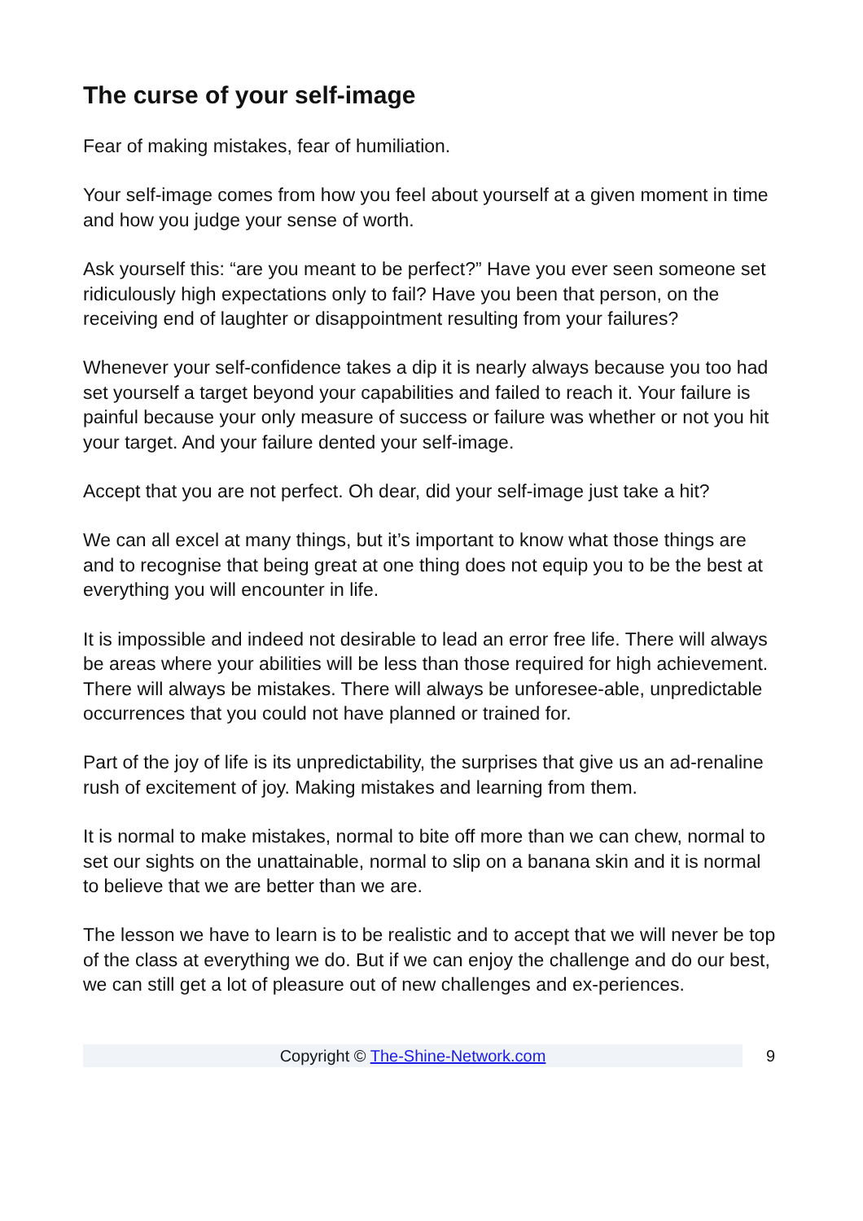The curse of your self-image
Fear of making mistakes, fear of humiliation.
Your self-image comes from how you feel about yourself at a given moment in time and how you judge your sense of worth.
Ask yourself this: “are you meant to be perfect?” Have you ever seen someone set ridiculously high expectations only to fail? Have you been that person, on the receiving end of laughter or disappointment resulting from your failures?
Whenever your self-confidence takes a dip it is nearly always because you too had set yourself a target beyond your capabilities and failed to reach it. Your failure is painful because your only measure of success or failure was whether or not you hit your target. And your failure dented your self-image.
Accept that you are not perfect. Oh dear, did your self-image just take a hit?
We can all excel at many things, but it’s important to know what those things are and to recognise that being great at one thing does not equip you to be the best at everything you will encounter in life.
It is impossible and indeed not desirable to lead an error free life. There will always be areas where your abilities will be less than those required for high achievement. There will always be mistakes. There will always be unforesee-able, unpredictable occurrences that you could not have planned or trained for.
Part of the joy of life is its unpredictability, the surprises that give us an ad-renaline rush of excitement of joy. Making mistakes and learning from them.
It is normal to make mistakes, normal to bite off more than we can chew, normal to set our sights on the unattainable, normal to slip on a banana skin and it is normal to believe that we are better than we are.
The lesson we have to learn is to be realistic and to accept that we will never be top of the class at everything we do. But if we can enjoy the challenge and do our best, we can still get a lot of pleasure out of new challenges and ex-periences.
Copyright © The-Shine-Network.com
9